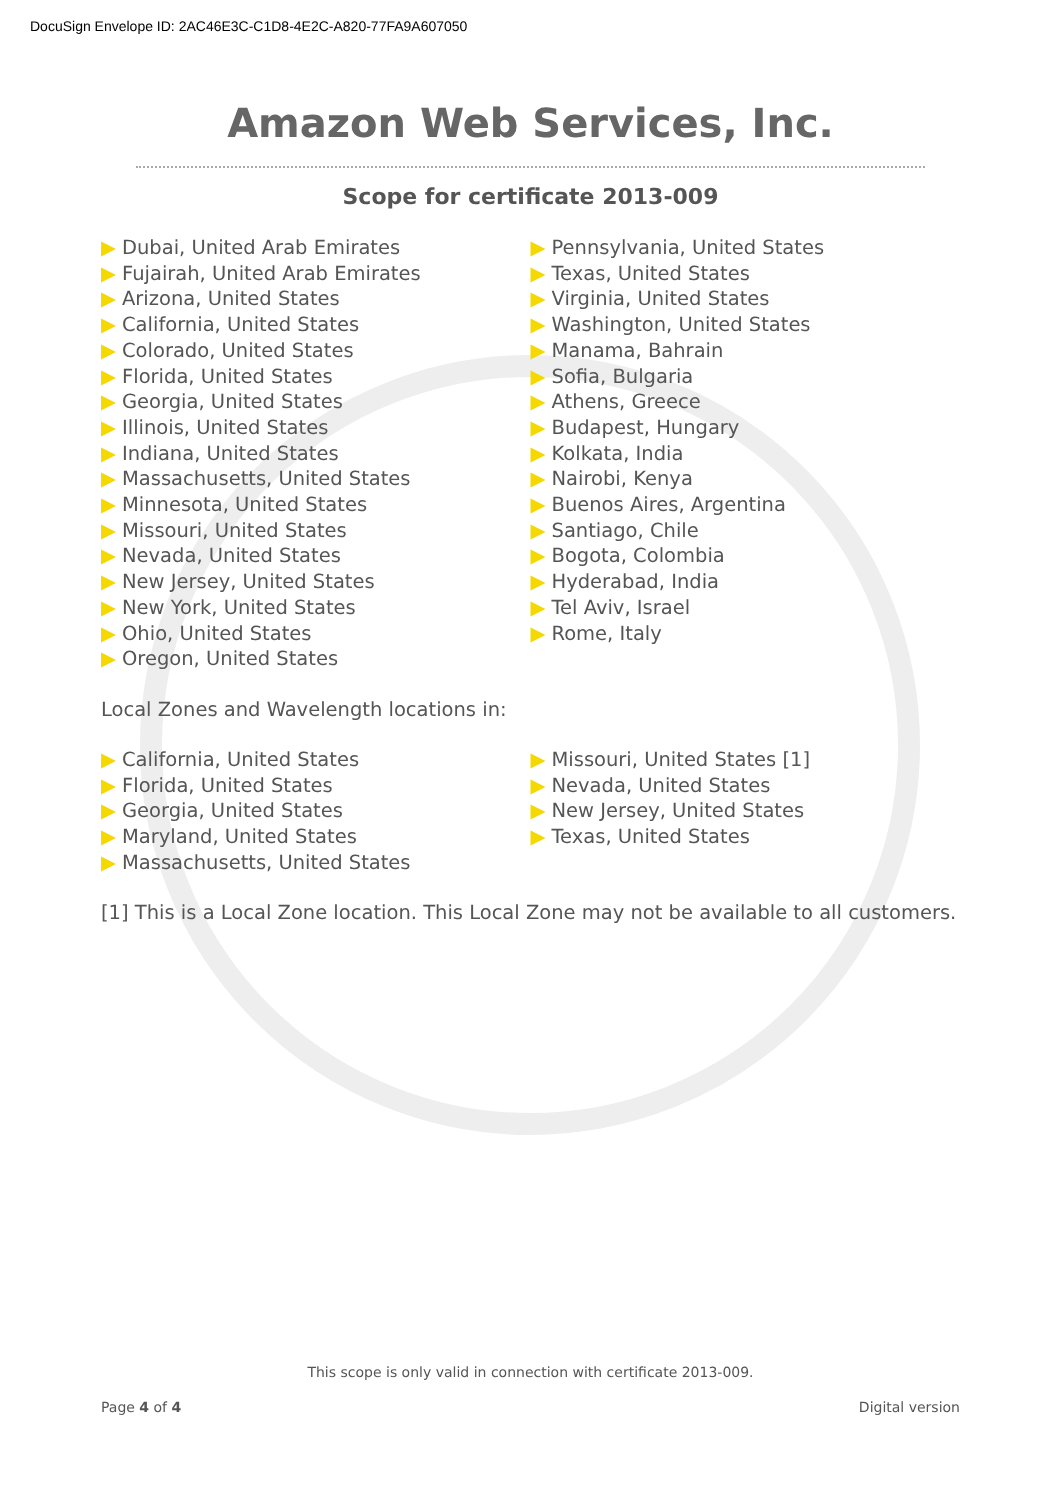DocuSign Envelope ID: 2AC46E3C-C1D8-4E2C-A820-77FA9A607050
Amazon Web Services, Inc.
Scope for certificate 2013-009
▶ Dubai, United Arab Emirates
▶ Fujairah, United Arab Emirates
▶ Arizona, United States
▶ California, United States
▶ Colorado, United States
▶ Florida, United States
▶ Georgia, United States
▶ Illinois, United States
▶ Indiana, United States
▶ Massachusetts, United States
▶ Minnesota, United States
▶ Missouri, United States
▶ Nevada, United States
▶ New Jersey, United States
▶ New York, United States
▶ Ohio, United States
▶ Oregon, United States
▶ Pennsylvania, United States
▶ Texas, United States
▶ Virginia, United States
▶ Washington, United States
▶ Manama, Bahrain
▶ Sofia, Bulgaria
▶ Athens, Greece
▶ Budapest, Hungary
▶ Kolkata, India
▶ Nairobi, Kenya
▶ Buenos Aires, Argentina
▶ Santiago, Chile
▶ Bogota, Colombia
▶ Hyderabad, India
▶ Tel Aviv, Israel
▶ Rome, Italy
Local Zones and Wavelength locations in:
▶ California, United States
▶ Florida, United States
▶ Georgia, United States
▶ Maryland, United States
▶ Massachusetts, United States
▶ Missouri, United States [1]
▶ Nevada, United States
▶ New Jersey, United States
▶ Texas, United States
[1] This is a Local Zone location. This Local Zone may not be available to all customers.
This scope is only valid in connection with certificate 2013-009.
Page 4 of 4 Digital version